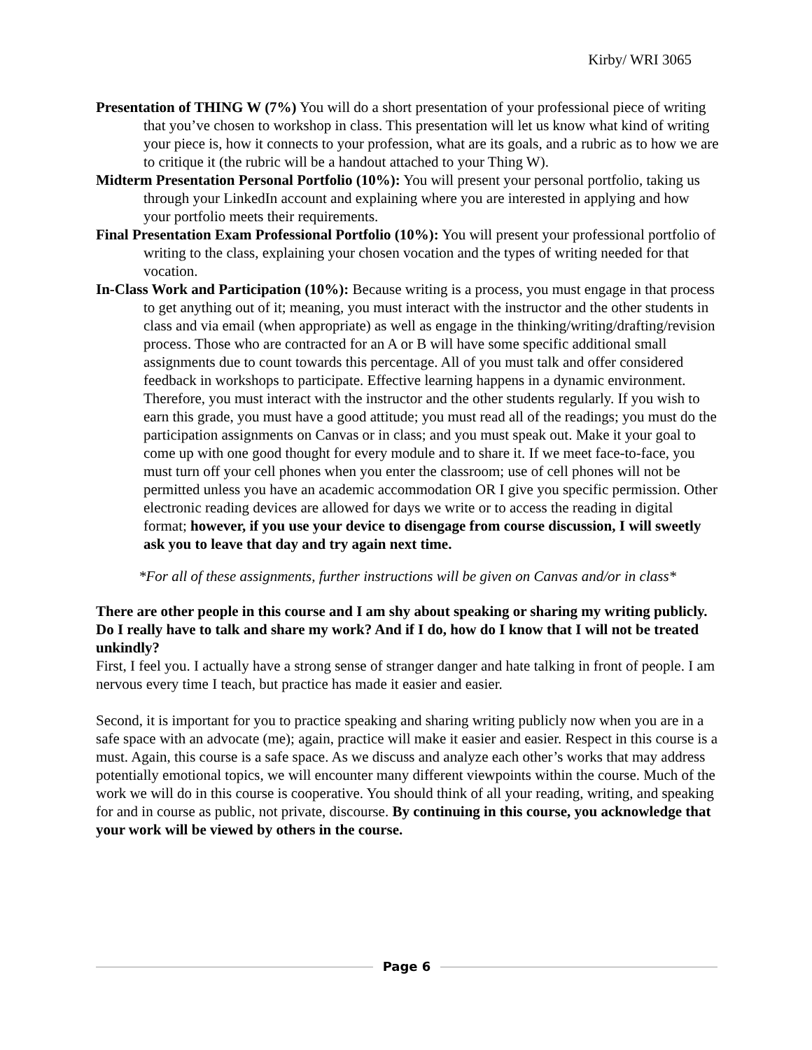Kirby/ WRI 3065
Presentation of THING W (7%) You will do a short presentation of your professional piece of writing that you’ve chosen to workshop in class. This presentation will let us know what kind of writing your piece is, how it connects to your profession, what are its goals, and a rubric as to how we are to critique it (the rubric will be a handout attached to your Thing W).
Midterm Presentation Personal Portfolio (10%): You will present your personal portfolio, taking us through your LinkedIn account and explaining where you are interested in applying and how your portfolio meets their requirements.
Final Presentation Exam Professional Portfolio (10%): You will present your professional portfolio of writing to the class, explaining your chosen vocation and the types of writing needed for that vocation.
In-Class Work and Participation (10%): Because writing is a process, you must engage in that process to get anything out of it; meaning, you must interact with the instructor and the other students in class and via email (when appropriate) as well as engage in the thinking/writing/drafting/revision process. Those who are contracted for an A or B will have some specific additional small assignments due to count towards this percentage. All of you must talk and offer considered feedback in workshops to participate. Effective learning happens in a dynamic environment. Therefore, you must interact with the instructor and the other students regularly. If you wish to earn this grade, you must have a good attitude; you must read all of the readings; you must do the participation assignments on Canvas or in class; and you must speak out. Make it your goal to come up with one good thought for every module and to share it. If we meet face-to-face, you must turn off your cell phones when you enter the classroom; use of cell phones will not be permitted unless you have an academic accommodation OR I give you specific permission. Other electronic reading devices are allowed for days we write or to access the reading in digital format; however, if you use your device to disengage from course discussion, I will sweetly ask you to leave that day and try again next time.
*For all of these assignments, further instructions will be given on Canvas and/or in class*
There are other people in this course and I am shy about speaking or sharing my writing publicly. Do I really have to talk and share my work? And if I do, how do I know that I will not be treated unkindly?
First, I feel you. I actually have a strong sense of stranger danger and hate talking in front of people. I am nervous every time I teach, but practice has made it easier and easier.
Second, it is important for you to practice speaking and sharing writing publicly now when you are in a safe space with an advocate (me); again, practice will make it easier and easier. Respect in this course is a must. Again, this course is a safe space. As we discuss and analyze each other’s works that may address potentially emotional topics, we will encounter many different viewpoints within the course. Much of the work we will do in this course is cooperative. You should think of all your reading, writing, and speaking for and in course as public, not private, discourse. By continuing in this course, you acknowledge that your work will be viewed by others in the course.
Page 6